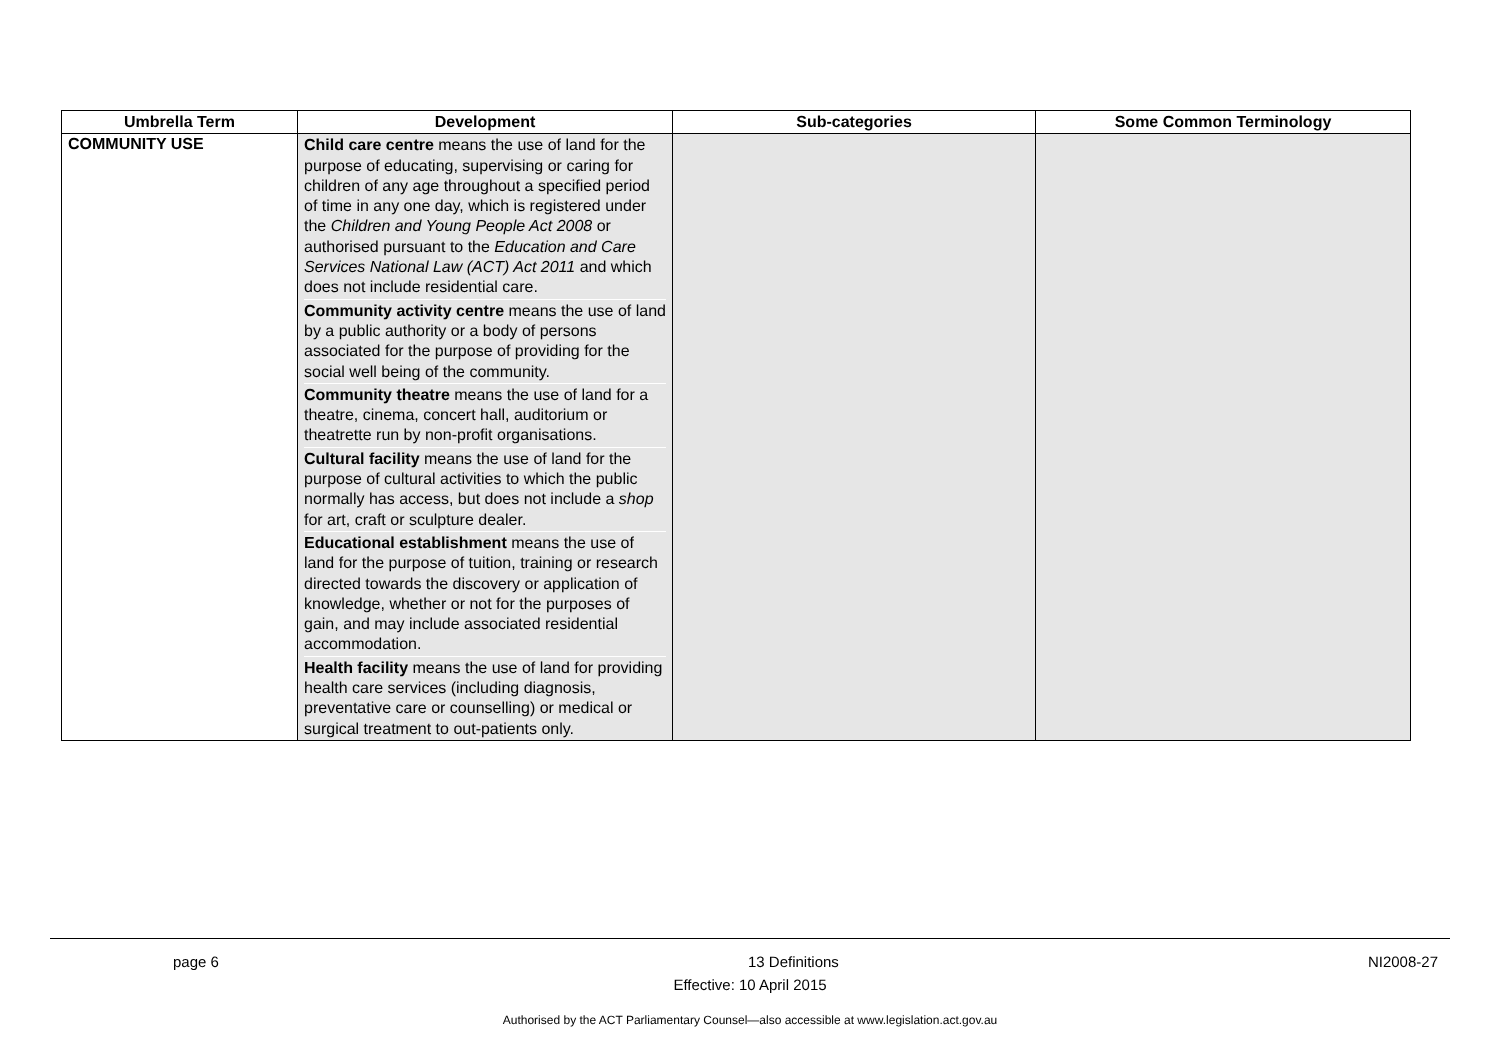| Umbrella Term | Development | Sub-categories | Some Common Terminology |
| --- | --- | --- | --- |
| COMMUNITY USE | Child care centre means the use of land for the purpose of educating, supervising or caring for children of any age throughout a specified period of time in any one day, which is registered under the Children and Young People Act 2008 or authorised pursuant to the Education and Care Services National Law (ACT) Act 2011 and which does not include residential care. Community activity centre means the use of land by a public authority or a body of persons associated for the purpose of providing for the social well being of the community. Community theatre means the use of land for a theatre, cinema, concert hall, auditorium or theatrette run by non-profit organisations. Cultural facility means the use of land for the purpose of cultural activities to which the public normally has access, but does not include a shop for art, craft or sculpture dealer. Educational establishment means the use of land for the purpose of tuition, training or research directed towards the discovery or application of knowledge, whether or not for the purposes of gain, and may include associated residential accommodation. Health facility means the use of land for providing health care services (including diagnosis, preventative care or counselling) or medical or surgical treatment to out-patients only. | | |
page 6 13 Definitions NI2008-27
Effective: 10 April 2015
Authorised by the ACT Parliamentary Counsel—also accessible at www.legislation.act.gov.au